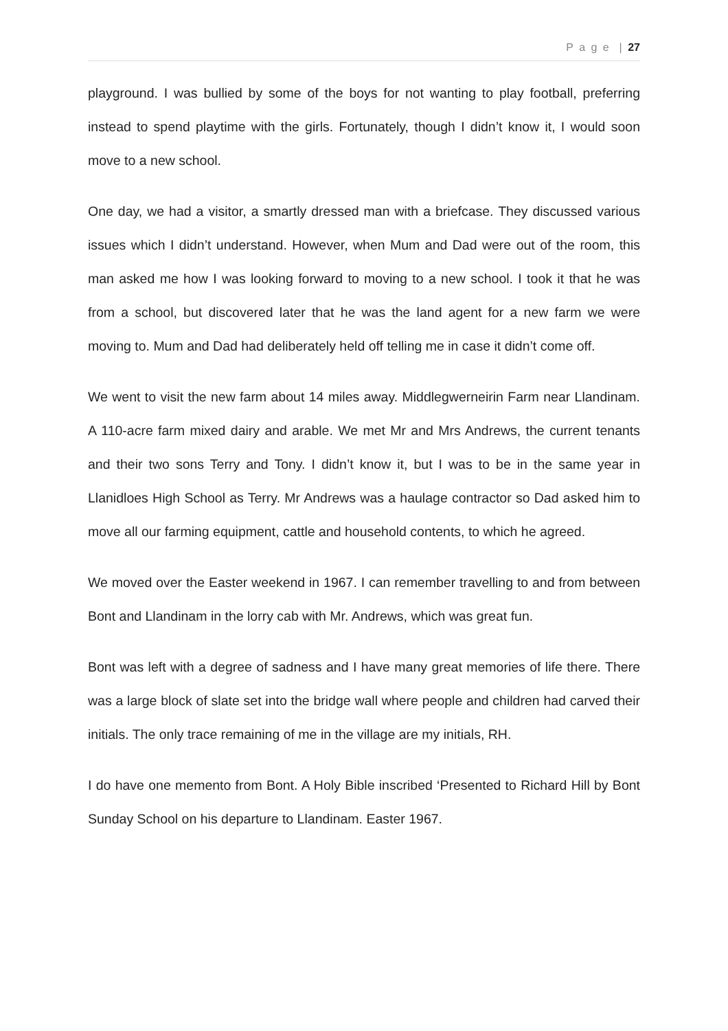P a g e | 27
playground. I was bullied by some of the boys for not wanting to play football, preferring instead to spend playtime with the girls. Fortunately, though I didn’t know it, I would soon move to a new school.
One day, we had a visitor, a smartly dressed man with a briefcase. They discussed various issues which I didn’t understand. However, when Mum and Dad were out of the room, this man asked me how I was looking forward to moving to a new school. I took it that he was from a school, but discovered later that he was the land agent for a new farm we were moving to. Mum and Dad had deliberately held off telling me in case it didn’t come off.
We went to visit the new farm about 14 miles away. Middlegwerneirin Farm near Llandinam. A 110-acre farm mixed dairy and arable. We met Mr and Mrs Andrews, the current tenants and their two sons Terry and Tony. I didn’t know it, but I was to be in the same year in Llanidloes High School as Terry. Mr Andrews was a haulage contractor so Dad asked him to move all our farming equipment, cattle and household contents, to which he agreed.
We moved over the Easter weekend in 1967. I can remember travelling to and from between Bont and Llandinam in the lorry cab with Mr. Andrews, which was great fun.
Bont was left with a degree of sadness and I have many great memories of life there. There was a large block of slate set into the bridge wall where people and children had carved their initials. The only trace remaining of me in the village are my initials, RH.
I do have one memento from Bont. A Holy Bible inscribed ‘Presented to Richard Hill by Bont Sunday School on his departure to Llandinam. Easter 1967.